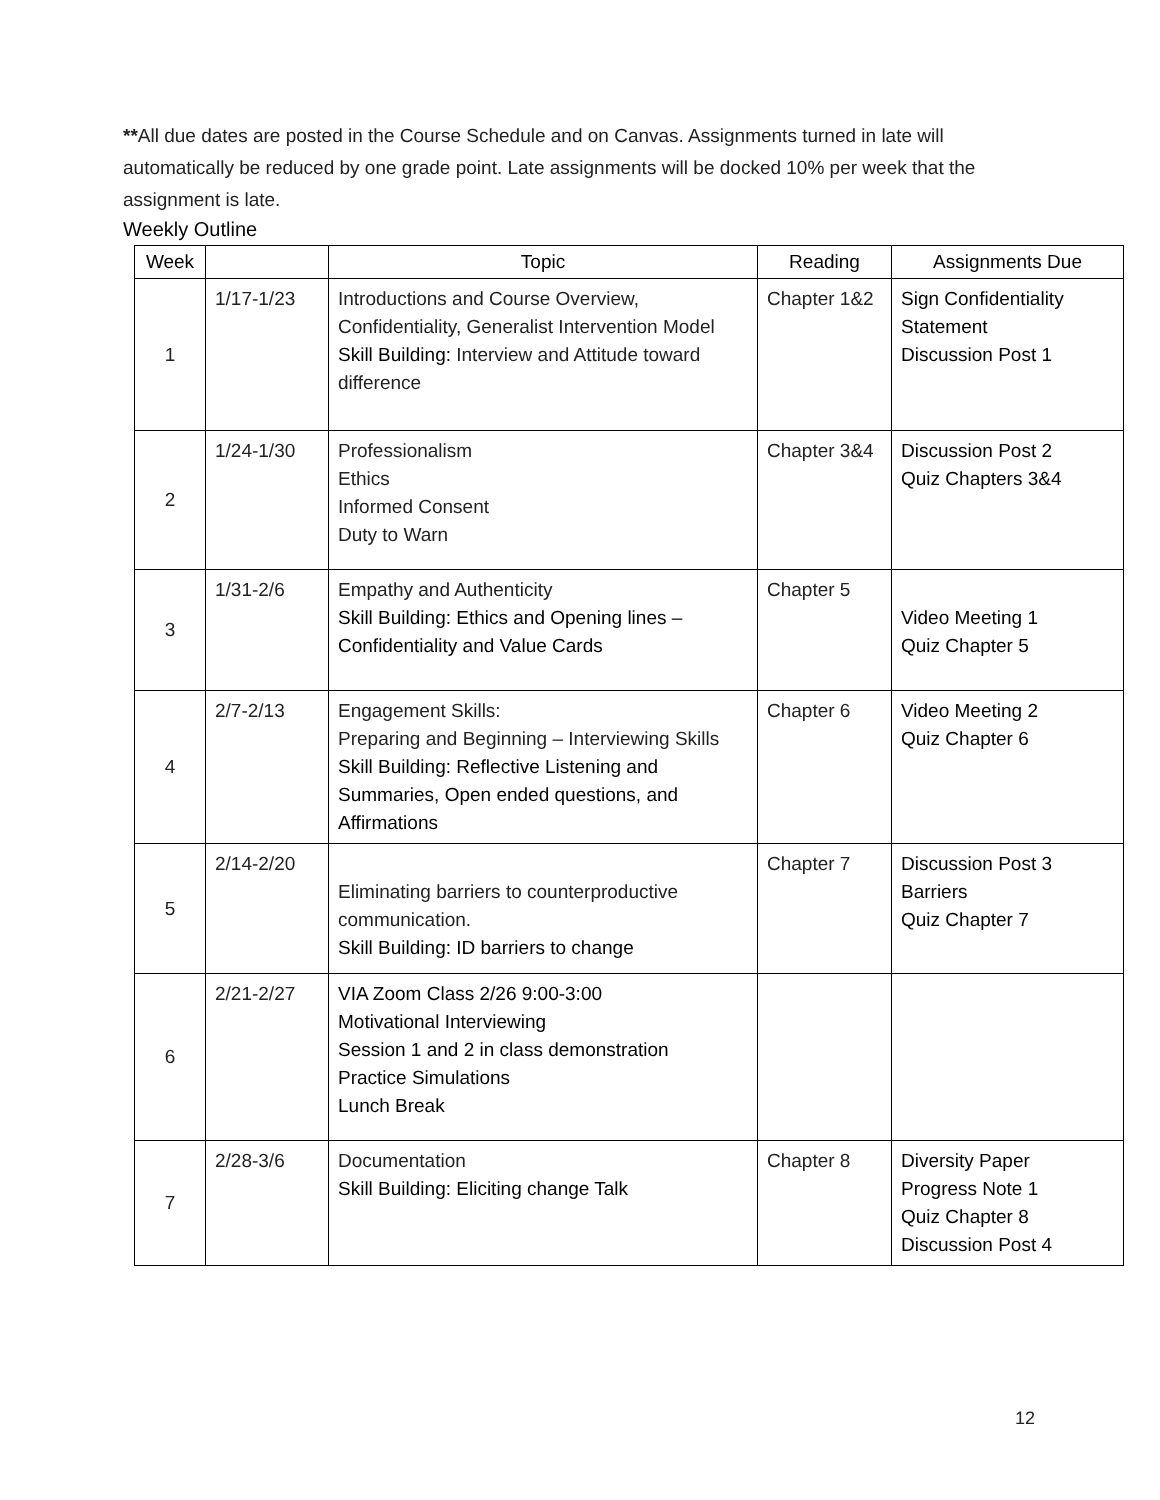**All due dates are posted in the Course Schedule and on Canvas. Assignments turned in late will automatically be reduced by one grade point. Late assignments will be docked 10% per week that the assignment is late.
Weekly Outline
| Week | | Topic | Reading | Assignments Due |
| --- | --- | --- | --- | --- |
| 1 | 1/17-1/23 | Introductions and Course Overview, Confidentiality, Generalist Intervention Model Skill Building: Interview and Attitude toward difference | Chapter 1&2 | Sign Confidentiality Statement Discussion Post 1 |
| 2 | 1/24-1/30 | Professionalism Ethics Informed Consent Duty to Warn | Chapter 3&4 | Discussion Post 2 Quiz Chapters 3&4 |
| 3 | 1/31-2/6 | Empathy and Authenticity Skill Building: Ethics and Opening lines – Confidentiality and Value Cards | Chapter 5 | Video Meeting 1 Quiz Chapter 5 |
| 4 | 2/7-2/13 | Engagement Skills: Preparing and Beginning – Interviewing Skills Skill Building: Reflective Listening and Summaries, Open ended questions, and Affirmations | Chapter 6 | Video Meeting 2 Quiz Chapter 6 |
| 5 | 2/14-2/20 | Eliminating barriers to counterproductive communication. Skill Building: ID barriers to change | Chapter 7 | Discussion Post 3 Barriers Quiz Chapter 7 |
| 6 | 2/21-2/27 | VIA Zoom Class 2/26 9:00-3:00 Motivational Interviewing Session 1 and 2 in class demonstration Practice Simulations Lunch Break | | |
| 7 | 2/28-3/6 | Documentation Skill Building: Eliciting change Talk | Chapter 8 | Diversity Paper Progress Note 1 Quiz Chapter 8 Discussion Post 4 |
12